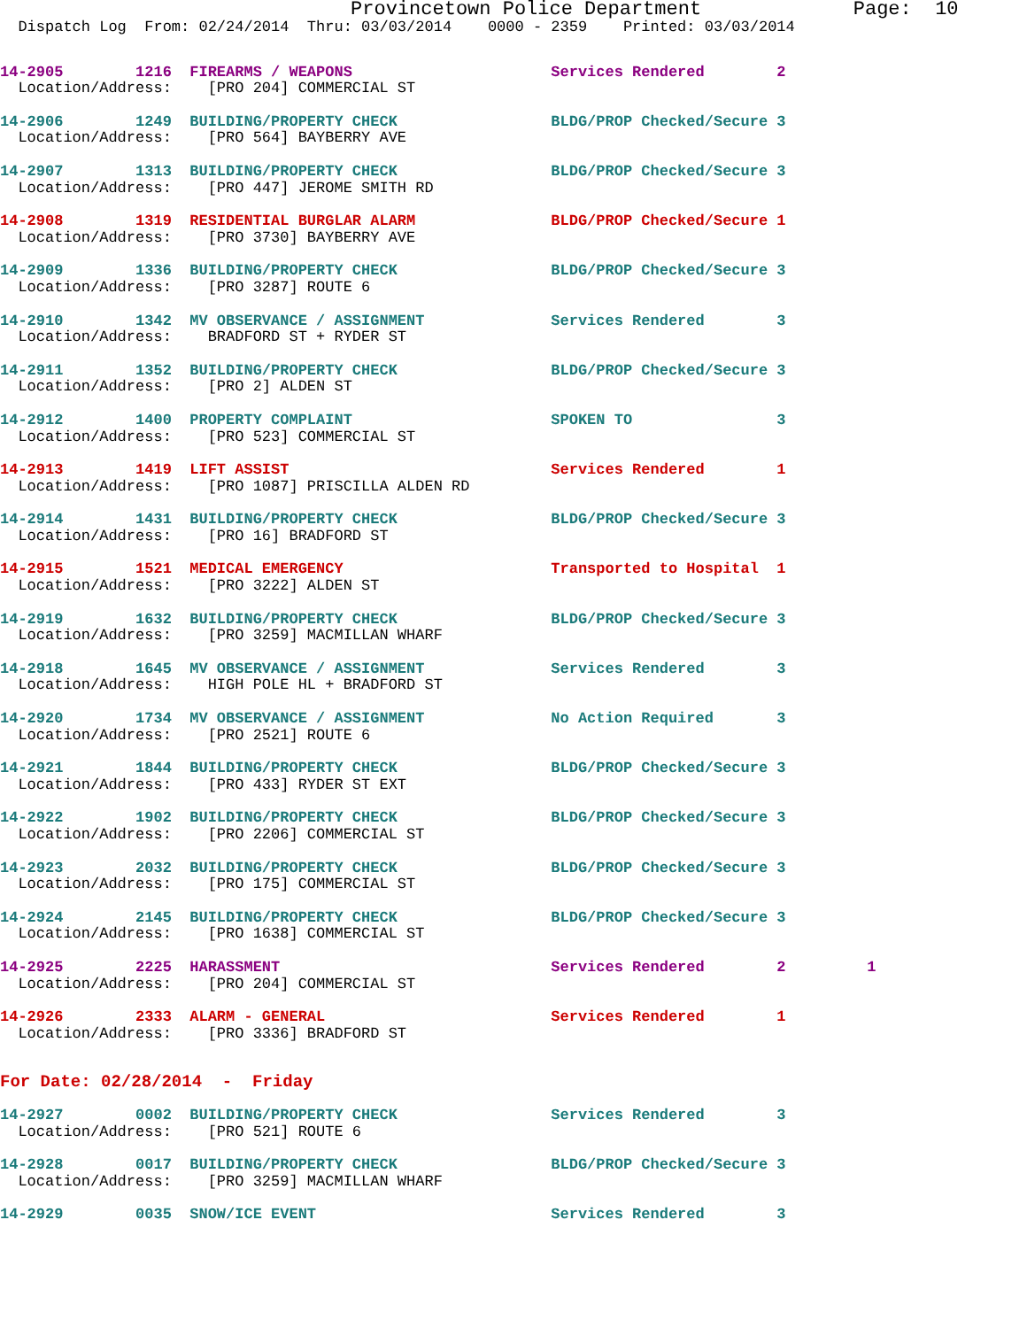Provincetown Police Department             Page:  10
  Dispatch Log  From: 02/24/2014  Thru: 03/03/2014    0000 - 2359    Printed: 03/03/2014
14-2905        1216  FIREARMS / WEAPONS                      Services Rendered        2
  Location/Address:    [PRO 204] COMMERCIAL ST
14-2906        1249  BUILDING/PROPERTY CHECK                 BLDG/PROP Checked/Secure 3
  Location/Address:    [PRO 564] BAYBERRY AVE
14-2907        1313  BUILDING/PROPERTY CHECK                 BLDG/PROP Checked/Secure 3
  Location/Address:    [PRO 447] JEROME SMITH RD
14-2908        1319  RESIDENTIAL BURGLAR ALARM               BLDG/PROP Checked/Secure 1
  Location/Address:    [PRO 3730] BAYBERRY AVE
14-2909        1336  BUILDING/PROPERTY CHECK                 BLDG/PROP Checked/Secure 3
  Location/Address:    [PRO 3287] ROUTE 6
14-2910        1342  MV OBSERVANCE / ASSIGNMENT              Services Rendered        3
  Location/Address:    BRADFORD ST + RYDER ST
14-2911        1352  BUILDING/PROPERTY CHECK                 BLDG/PROP Checked/Secure 3
  Location/Address:    [PRO 2] ALDEN ST
14-2912        1400  PROPERTY COMPLAINT                      SPOKEN TO                3
  Location/Address:    [PRO 523] COMMERCIAL ST
14-2913        1419  LIFT ASSIST                             Services Rendered        1
  Location/Address:    [PRO 1087] PRISCILLA ALDEN RD
14-2914        1431  BUILDING/PROPERTY CHECK                 BLDG/PROP Checked/Secure 3
  Location/Address:    [PRO 16] BRADFORD ST
14-2915        1521  MEDICAL EMERGENCY                       Transported to Hospital  1
  Location/Address:    [PRO 3222] ALDEN ST
14-2919        1632  BUILDING/PROPERTY CHECK                 BLDG/PROP Checked/Secure 3
  Location/Address:    [PRO 3259] MACMILLAN WHARF
14-2918        1645  MV OBSERVANCE / ASSIGNMENT              Services Rendered        3
  Location/Address:    HIGH POLE HL + BRADFORD ST
14-2920        1734  MV OBSERVANCE / ASSIGNMENT              No Action Required       3
  Location/Address:    [PRO 2521] ROUTE 6
14-2921        1844  BUILDING/PROPERTY CHECK                 BLDG/PROP Checked/Secure 3
  Location/Address:    [PRO 433] RYDER ST EXT
14-2922        1902  BUILDING/PROPERTY CHECK                 BLDG/PROP Checked/Secure 3
  Location/Address:    [PRO 2206] COMMERCIAL ST
14-2923        2032  BUILDING/PROPERTY CHECK                 BLDG/PROP Checked/Secure 3
  Location/Address:    [PRO 175] COMMERCIAL ST
14-2924        2145  BUILDING/PROPERTY CHECK                 BLDG/PROP Checked/Secure 3
  Location/Address:    [PRO 1638] COMMERCIAL ST
14-2925        2225  HARASSMENT                              Services Rendered        2         1
  Location/Address:    [PRO 204] COMMERCIAL ST
14-2926        2333  ALARM - GENERAL                         Services Rendered        1
  Location/Address:    [PRO 3336] BRADFORD ST
For Date: 02/28/2014  -  Friday
14-2927        0002  BUILDING/PROPERTY CHECK                 Services Rendered        3
  Location/Address:    [PRO 521] ROUTE 6
14-2928        0017  BUILDING/PROPERTY CHECK                 BLDG/PROP Checked/Secure 3
  Location/Address:    [PRO 3259] MACMILLAN WHARF
14-2929        0035  SNOW/ICE EVENT                          Services Rendered        3